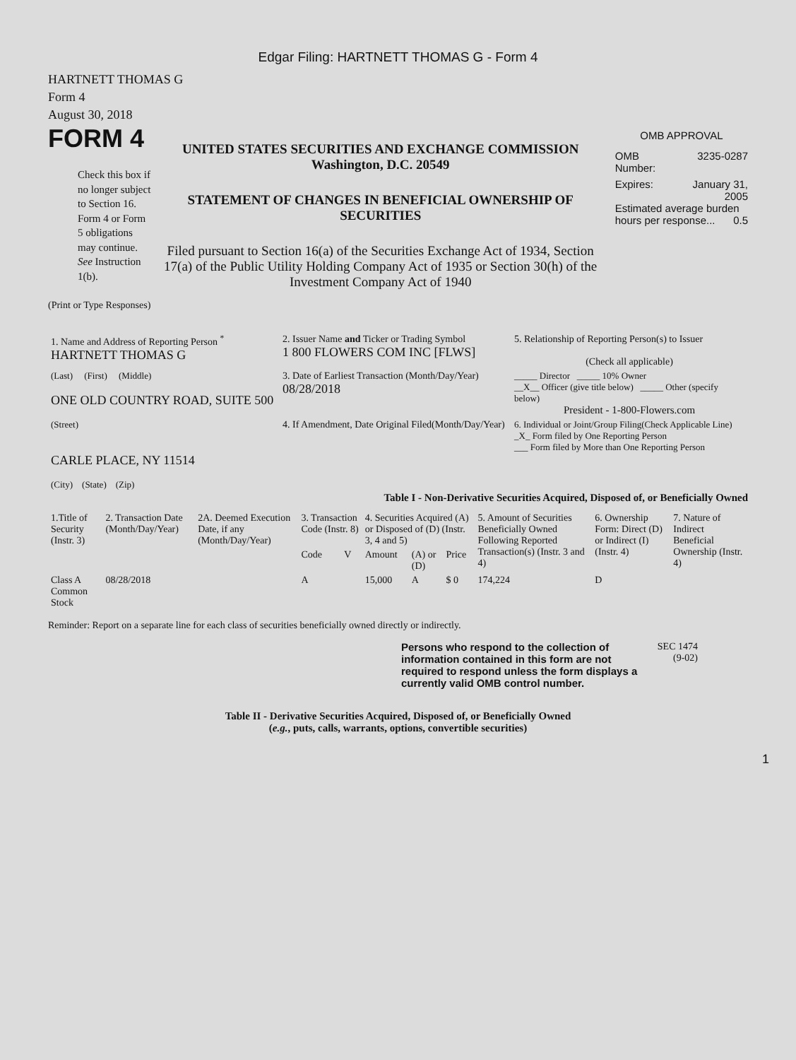Edgar Filing: HARTNETT THOMAS G - Form 4
HARTNETT THOMAS G
Form 4
August 30, 2018
FORM 4
Check this box if no longer subject to Section 16. Form 4 or Form 5 obligations may continue. See Instruction 1(b).
UNITED STATES SECURITIES AND EXCHANGE COMMISSION
Washington, D.C. 20549
STATEMENT OF CHANGES IN BENEFICIAL OWNERSHIP OF SECURITIES
Filed pursuant to Section 16(a) of the Securities Exchange Act of 1934, Section 17(a) of the Public Utility Holding Company Act of 1935 or Section 30(h) of the Investment Company Act of 1940
OMB APPROVAL
OMB
Number: 3235-0287
Expires: January 31,
2005
Estimated average burden hours per response... 0.5
(Print or Type Responses)
| 1. Name and Address of Reporting Person <sup>*</sup> HARTNETT THOMAS G | 2. Issuer Name and Ticker or Trading Symbol 1 800 FLOWERS COM INC [FLWS] | 5. Relationship of Reporting Person(s) to Issuer (Check all applicable) |
| (Last) (First) (Middle) ONE OLD COUNTRY ROAD, SUITE 500 | 3. Date of Earliest Transaction (Month/Day/Year) 08/28/2018 | _____ Director _____ 10% Owner __X__ Officer (give title below) _____ Other (specify below) President - 1-800-Flowers.com |
| (Street) CARLE PLACE, NY 11514 (City) (State) (Zip) | 4. If Amendment, Date Original Filed(Month/Day/Year) | 6. Individual or Joint/Group Filing(Check Applicable Line) _X_ Form filed by One Reporting Person ___ Form filed by More than One Reporting Person |
Table I - Non-Derivative Securities Acquired, Disposed of, or Beneficially Owned
| 1.Title of Security (Instr. 3) | 2. Transaction Date (Month/Day/Year) | 2A. Deemed Execution Date, if any (Month/Day/Year) | 3. Transaction Code (Instr. 8) | | 4. Securities Acquired (A) or Disposed of (D) (Instr. 3, 4 and 5) | | | 5. Amount of Securities Beneficially Owned Following Reported Transaction(s) (Instr. 3 and 4) | 6. Ownership Form: Direct (D) or Indirect (I) (Instr. 4) | 7. Nature of Indirect Beneficial Ownership (Instr. 4) |
| --- | --- | --- | --- | --- | --- | --- | --- | --- | --- | --- |
| | | | Code | V | Amount | (A) or (D) | Price | | | |
| Class A Common Stock | 08/28/2018 | | A | | 15,000 | A | $ 0 | 174,224 | D | |
Reminder: Report on a separate line for each class of securities beneficially owned directly or indirectly.
Persons who respond to the collection of information contained in this form are not required to respond unless the form displays a currently valid OMB control number.
SEC 1474
(9-02)
Table II - Derivative Securities Acquired, Disposed of, or Beneficially Owned
(e.g., puts, calls, warrants, options, convertible securities)
1